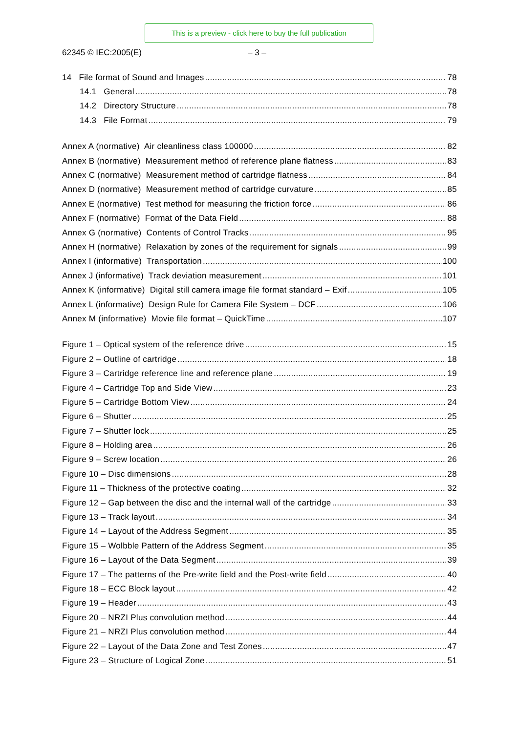This is a preview - click here to buy the full publication
62345 © IEC:2005(E) – 3 –
14 File format of Sound and Images 78
14.1 General 78
14.2 Directory Structure 78
14.3 File Format 79
Annex A (normative) Air cleanliness class 100000 82
Annex B (normative) Measurement method of reference plane flatness 83
Annex C (normative) Measurement method of cartridge flatness 84
Annex D (normative) Measurement method of cartridge curvature 85
Annex E (normative) Test method for measuring the friction force 86
Annex F (normative) Format of the Data Field 88
Annex G (normative) Contents of Control Tracks 95
Annex H (normative) Relaxation by zones of the requirement for signals 99
Annex I (informative) Transportation 100
Annex J (informative) Track deviation measurement 101
Annex K (informative) Digital still camera image file format standard – Exif 105
Annex L (informative) Design Rule for Camera File System – DCF 106
Annex M (informative) Movie file format – QuickTime 107
Figure 1 – Optical system of the reference drive 15
Figure 2 – Outline of cartridge 18
Figure 3 – Cartridge reference line and reference plane 19
Figure 4 – Cartridge Top and Side View 23
Figure 5 – Cartridge Bottom View 24
Figure 6 – Shutter 25
Figure 7 – Shutter lock 25
Figure 8 – Holding area 26
Figure 9 – Screw location 26
Figure 10 – Disc dimensions 28
Figure 11 – Thickness of the protective coating 32
Figure 12 – Gap between the disc and the internal wall of the cartridge 33
Figure 13 – Track layout 34
Figure 14 – Layout of the Address Segment 35
Figure 15 – Wolbble Pattern of the Address Segment 35
Figure 16 – Layout of the Data Segment 39
Figure 17 – The patterns of the Pre-write field and the Post-write field 40
Figure 18 – ECC Block layout 42
Figure 19 – Header 43
Figure 20 – NRZI Plus convolution method 44
Figure 21 – NRZI Plus convolution method 44
Figure 22 – Layout of the Data Zone and Test Zones 47
Figure 23 – Structure of Logical Zone 51